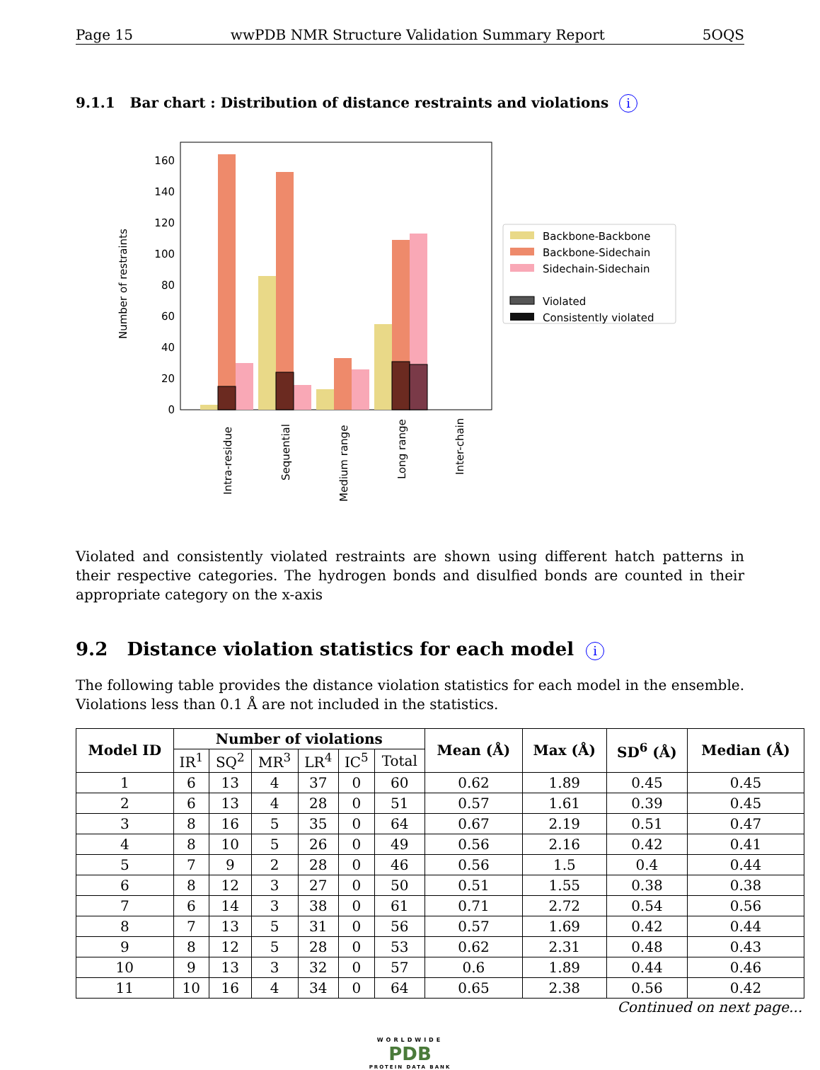Page 15 wwPDB NMR Structure Validation Summary Report 5OQS
9.1.1 Bar chart : Distribution of distance restraints and violations i
0
20
40
60
80
100
120
140
160
Number of restraints
Intra-residue
Sequential
Medium range
Long range
Inter-chain
Backbone-Backbone
Backbone-Sidechain
Sidechain-Sidechain
Violated
Consistently violated
Violated and consistently violated restraints are shown using different hatch patterns in their respective categories. The hydrogen bonds and disulfied bonds are counted in their appropriate category on the x-axis
9.2 Distance violation statistics for each model i
The following table provides the distance violation statistics for each model in the ensemble. Violations less than 0.1 Å are not included in the statistics.
| Model ID | Number of violations | | | | | | Mean (Å) | Max (Å) | SD<sup>6</sup> (Å) | Median (Å) |
| --- | --- | --- | --- | --- | --- | --- | --- | --- | --- | --- |
| | IR<sup>1</sup> | SQ<sup>2</sup> | MR<sup>3</sup> | LR<sup>4</sup> | IC<sup>5</sup> | Total | | | | |
| 1 | 6 | 13 | 4 | 37 | 0 | 60 | 0.62 | 1.89 | 0.45 | 0.45 |
| 2 | 6 | 13 | 4 | 28 | 0 | 51 | 0.57 | 1.61 | 0.39 | 0.45 |
| 3 | 8 | 16 | 5 | 35 | 0 | 64 | 0.67 | 2.19 | 0.51 | 0.47 |
| 4 | 8 | 10 | 5 | 26 | 0 | 49 | 0.56 | 2.16 | 0.42 | 0.41 |
| 5 | 7 | 9 | 2 | 28 | 0 | 46 | 0.56 | 1.5 | 0.4 | 0.44 |
| 6 | 8 | 12 | 3 | 27 | 0 | 50 | 0.51 | 1.55 | 0.38 | 0.38 |
| 7 | 6 | 14 | 3 | 38 | 0 | 61 | 0.71 | 2.72 | 0.54 | 0.56 |
| 8 | 7 | 13 | 5 | 31 | 0 | 56 | 0.57 | 1.69 | 0.42 | 0.44 |
| 9 | 8 | 12 | 5 | 28 | 0 | 53 | 0.62 | 2.31 | 0.48 | 0.43 |
| 10 | 9 | 13 | 3 | 32 | 0 | 57 | 0.6 | 1.89 | 0.44 | 0.46 |
| 11 | 10 | 16 | 4 | 34 | 0 | 64 | 0.65 | 2.38 | 0.56 | 0.42 |
Continued on next page...
WORLDWIDE
PDB
PROTEIN DATA BANK